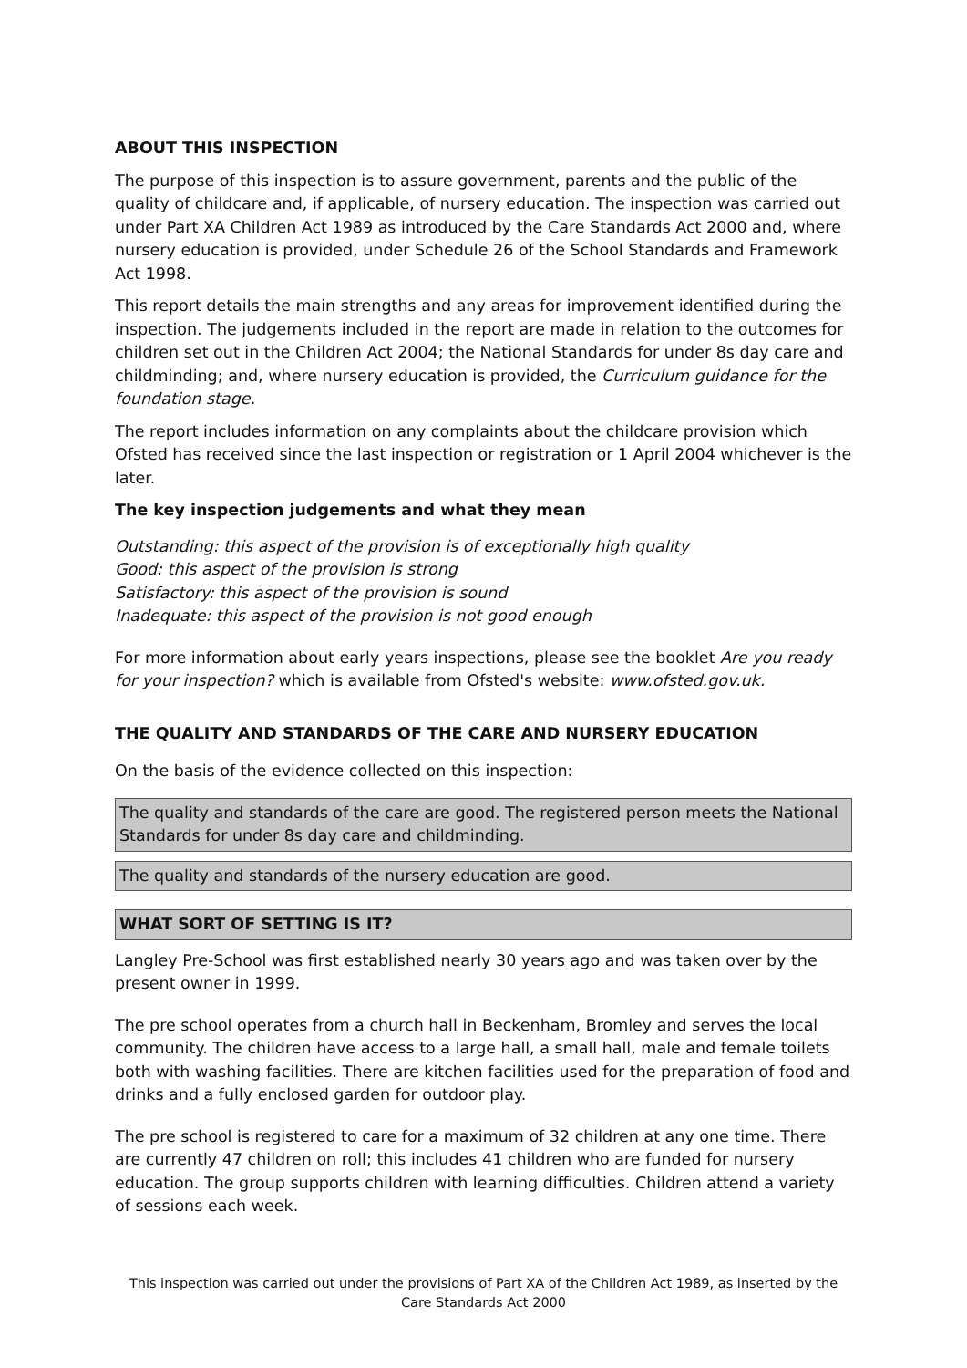ABOUT THIS INSPECTION
The purpose of this inspection is to assure government, parents and the public of the quality of childcare and, if applicable, of nursery education. The inspection was carried out under Part XA Children Act 1989 as introduced by the Care Standards Act 2000 and, where nursery education is provided, under Schedule 26 of the School Standards and Framework Act 1998.
This report details the main strengths and any areas for improvement identified during the inspection. The judgements included in the report are made in relation to the outcomes for children set out in the Children Act 2004; the National Standards for under 8s day care and childminding; and, where nursery education is provided, the Curriculum guidance for the foundation stage.
The report includes information on any complaints about the childcare provision which Ofsted has received since the last inspection or registration or 1 April 2004 whichever is the later.
The key inspection judgements and what they mean
Outstanding: this aspect of the provision is of exceptionally high quality
Good: this aspect of the provision is strong
Satisfactory: this aspect of the provision is sound
Inadequate: this aspect of the provision is not good enough
For more information about early years inspections, please see the booklet Are you ready for your inspection? which is available from Ofsted's website: www.ofsted.gov.uk.
THE QUALITY AND STANDARDS OF THE CARE AND NURSERY EDUCATION
On the basis of the evidence collected on this inspection:
The quality and standards of the care are good. The registered person meets the National Standards for under 8s day care and childminding.
The quality and standards of the nursery education are good.
WHAT SORT OF SETTING IS IT?
Langley Pre-School was first established nearly 30 years ago and was taken over by the present owner in 1999.
The pre school operates from a church hall in Beckenham, Bromley and serves the local community. The children have access to a large hall, a small hall, male and female toilets both with washing facilities. There are kitchen facilities used for the preparation of food and drinks and a fully enclosed garden for outdoor play.
The pre school is registered to care for a maximum of 32 children at any one time. There are currently 47 children on roll; this includes 41 children who are funded for nursery education. The group supports children with learning difficulties. Children attend a variety of sessions each week.
This inspection was carried out under the provisions of Part XA of the Children Act 1989, as inserted by the Care Standards Act 2000